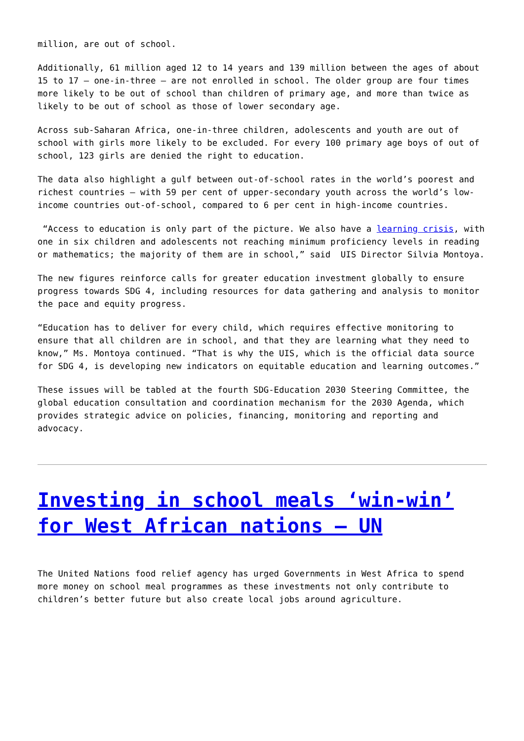million, are out of school.
Additionally, 61 million aged 12 to 14 years and 139 million between the ages of about 15 to 17 – one-in-three – are not enrolled in school. The older group are four times more likely to be out of school than children of primary age, and more than twice as likely to be out of school as those of lower secondary age.
Across sub-Saharan Africa, one-in-three children, adolescents and youth are out of school with girls more likely to be excluded. For every 100 primary age boys of out of school, 123 girls are denied the right to education.
The data also highlight a gulf between out-of-school rates in the world’s poorest and richest countries – with 59 per cent of upper-secondary youth across the world’s low-income countries out-of-school, compared to 6 per cent in high-income countries.
“Access to education is only part of the picture. We also have a learning crisis, with one in six children and adolescents not reaching minimum proficiency levels in reading or mathematics; the majority of them are in school,” said UIS Director Silvia Montoya.
The new figures reinforce calls for greater education investment globally to ensure progress towards SDG 4, including resources for data gathering and analysis to monitor the pace and equity progress.
“Education has to deliver for every child, which requires effective monitoring to ensure that all children are in school, and that they are learning what they need to know,” Ms. Montoya continued. “That is why the UIS, which is the official data source for SDG 4, is developing new indicators on equitable education and learning outcomes.”
These issues will be tabled at the fourth SDG-Education 2030 Steering Committee, the global education consultation and coordination mechanism for the 2030 Agenda, which provides strategic advice on policies, financing, monitoring and reporting and advocacy.
Investing in school meals ‘win-win’ for West African nations – UN
The United Nations food relief agency has urged Governments in West Africa to spend more money on school meal programmes as these investments not only contribute to children’s better future but also create local jobs around agriculture.